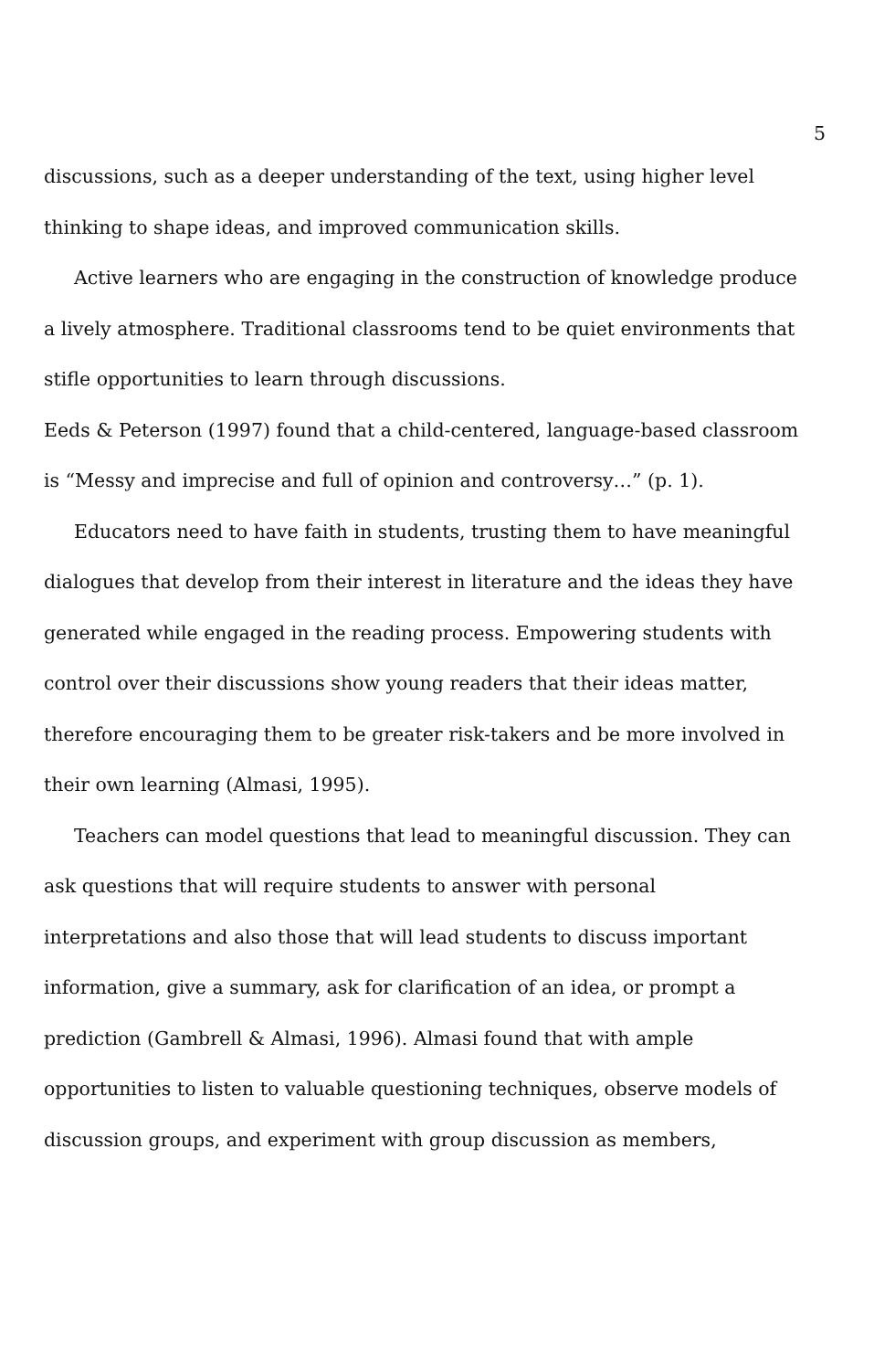5
discussions, such as a deeper understanding of the text, using higher level thinking to shape ideas, and improved communication skills.
Active learners who are engaging in the construction of knowledge produce a lively atmosphere. Traditional classrooms tend to be quiet environments that stifle opportunities to learn through discussions.
Eeds & Peterson (1997) found that a child-centered, language-based classroom is “Messy and imprecise and full of opinion and controversy…” (p. 1).
Educators need to have faith in students, trusting them to have meaningful dialogues that develop from their interest in literature and the ideas they have generated while engaged in the reading process. Empowering students with control over their discussions show young readers that their ideas matter, therefore encouraging them to be greater risk-takers and be more involved in their own learning (Almasi, 1995).
Teachers can model questions that lead to meaningful discussion. They can ask questions that will require students to answer with personal interpretations and also those that will lead students to discuss important information, give a summary, ask for clarification of an idea, or prompt a prediction (Gambrell & Almasi, 1996). Almasi found that with ample opportunities to listen to valuable questioning techniques, observe models of discussion groups, and experiment with group discussion as members,